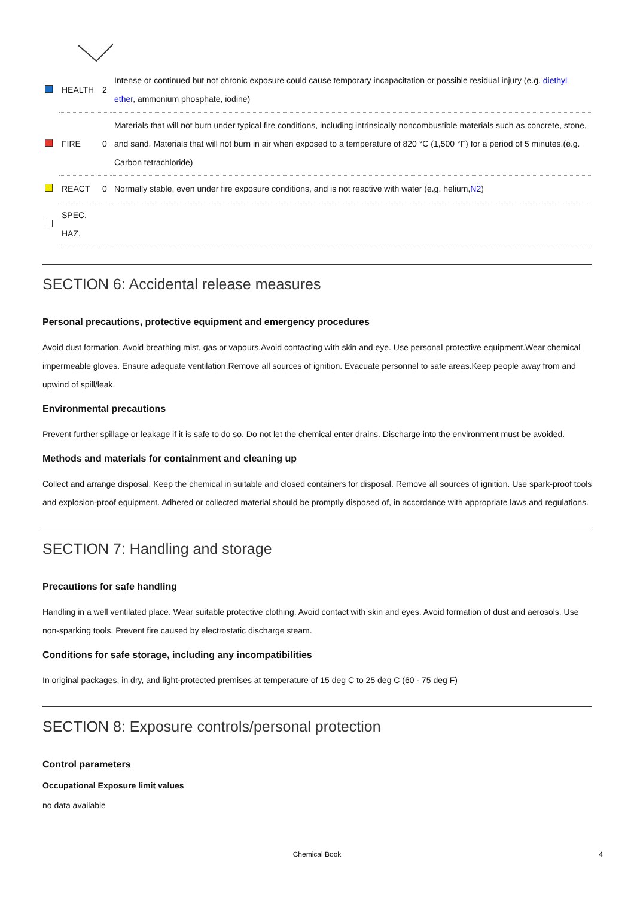| | HEALTH | 2 | Intense or continued but not chronic exposure could cause temporary incapacitation or possible residual injury (e.g. diethyl ether , ammonium phosphate, iodine) |
| | FIRE | 0 | Materials that will not burn under typical fire conditions, including intrinsically noncombustible materials such as concrete, stone, and sand. Materials that will not burn in air when exposed to a temperature of 820 °C (1,500 °F) for a period of 5 minutes.(e.g. Carbon tetrachloride) |
| | REACT | 0 | Normally stable, even under fire exposure conditions, and is not reactive with water (e.g. helium, N2 ) |
| | SPEC. HAZ. | | |
SECTION 6: Accidental release measures
Personal precautions, protective equipment and emergency procedures
Avoid dust formation. Avoid breathing mist, gas or vapours.Avoid contacting with skin and eye. Use personal protective equipment.Wear chemical impermeable gloves. Ensure adequate ventilation.Remove all sources of ignition. Evacuate personnel to safe areas.Keep people away from and upwind of spill/leak.
Environmental precautions
Prevent further spillage or leakage if it is safe to do so. Do not let the chemical enter drains. Discharge into the environment must be avoided.
Methods and materials for containment and cleaning up
Collect and arrange disposal. Keep the chemical in suitable and closed containers for disposal. Remove all sources of ignition. Use spark-proof tools and explosion-proof equipment. Adhered or collected material should be promptly disposed of, in accordance with appropriate laws and regulations.
SECTION 7: Handling and storage
Precautions for safe handling
Handling in a well ventilated place. Wear suitable protective clothing. Avoid contact with skin and eyes. Avoid formation of dust and aerosols. Use non-sparking tools. Prevent fire caused by electrostatic discharge steam.
Conditions for safe storage, including any incompatibilities
In original packages, in dry, and light-protected premises at temperature of 15 deg C to 25 deg C (60 - 75 deg F)
SECTION 8: Exposure controls/personal protection
Control parameters
Occupational Exposure limit values
no data available
Chemical Book 4